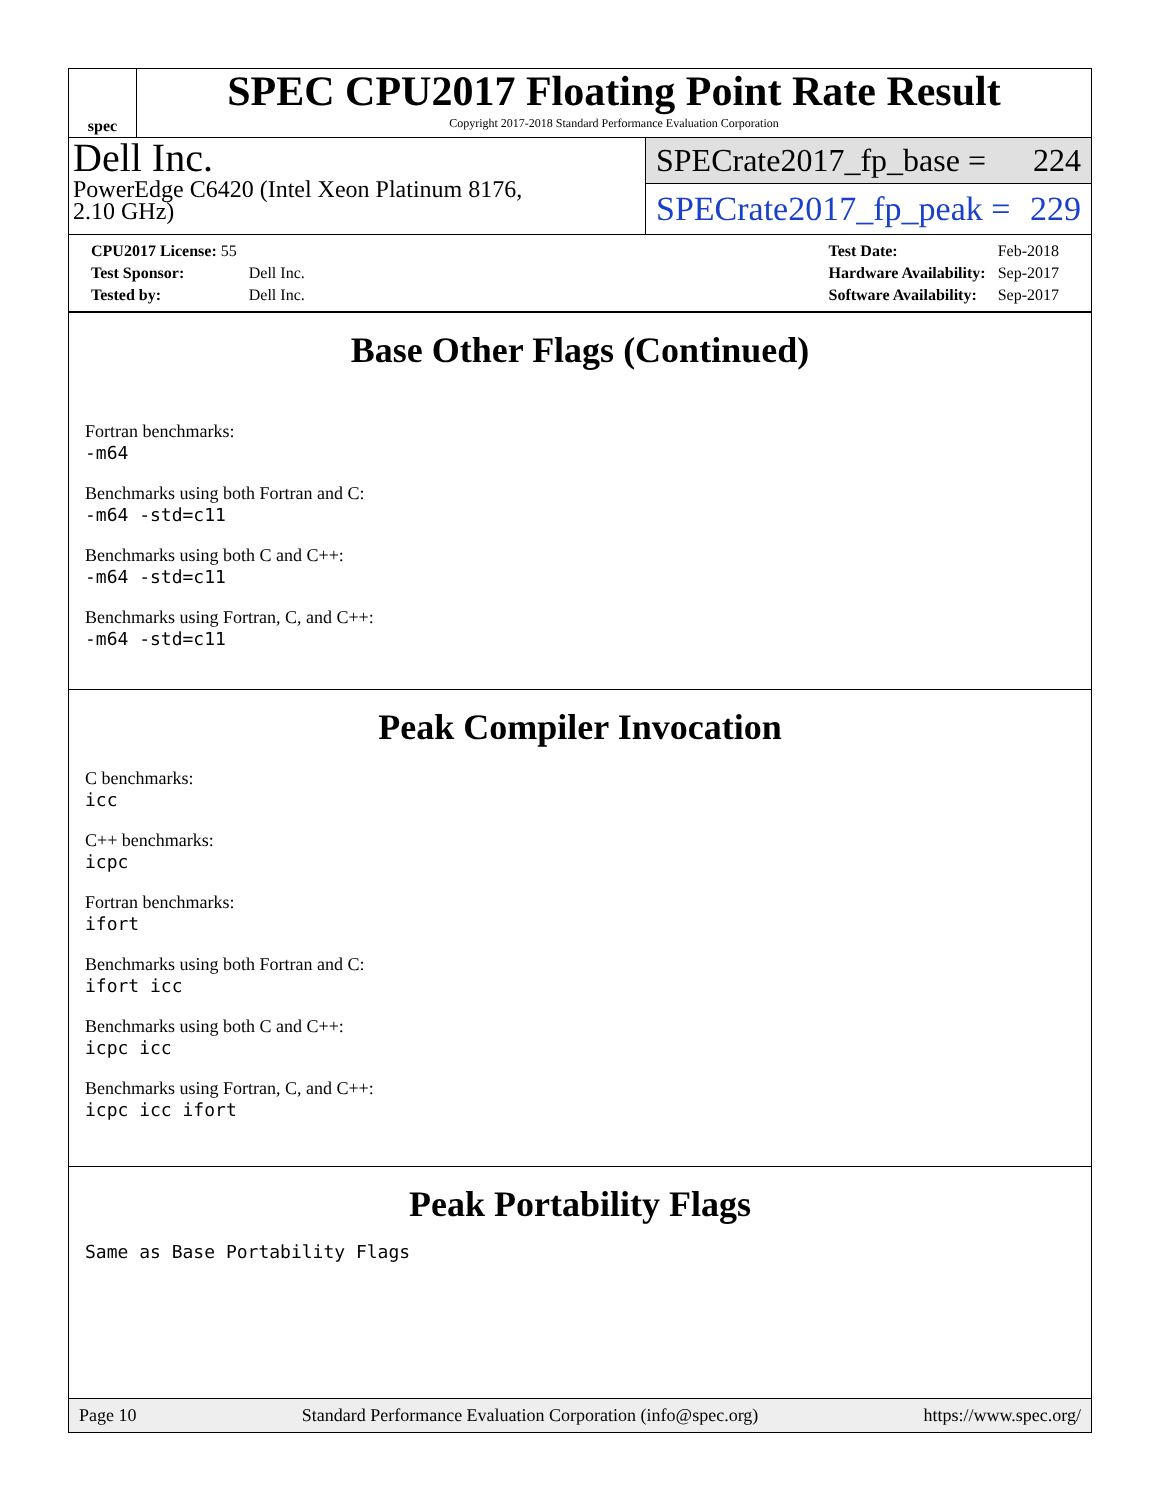spec
SPEC CPU2017 Floating Point Rate Result
Copyright 2017-2018 Standard Performance Evaluation Corporation
Dell Inc.
PowerEdge C6420 (Intel Xeon Platinum 8176,
2.10 GHz)
SPECrate2017_fp_base = 224
SPECrate2017_fp_peak = 229
| CPU2017 License: 55 | |
| Test Sponsor: | Dell Inc. |
| Tested by: | Dell Inc. |
| Test Date: | Feb-2018 |
| Hardware Availability: | Sep-2017 |
| Software Availability: | Sep-2017 |
Base Other Flags (Continued)
Fortran benchmarks:
-m64
Benchmarks using both Fortran and C:
-m64 -std=c11
Benchmarks using both C and C++:
-m64 -std=c11
Benchmarks using Fortran, C, and C++:
-m64 -std=c11
Peak Compiler Invocation
C benchmarks:
icc
C++ benchmarks:
icpc
Fortran benchmarks:
ifort
Benchmarks using both Fortran and C:
ifort icc
Benchmarks using both C and C++:
icpc icc
Benchmarks using Fortran, C, and C++:
icpc icc ifort
Peak Portability Flags
Same as Base Portability Flags
Page 10 Standard Performance Evaluation Corporation (info@spec.org) https://www.spec.org/